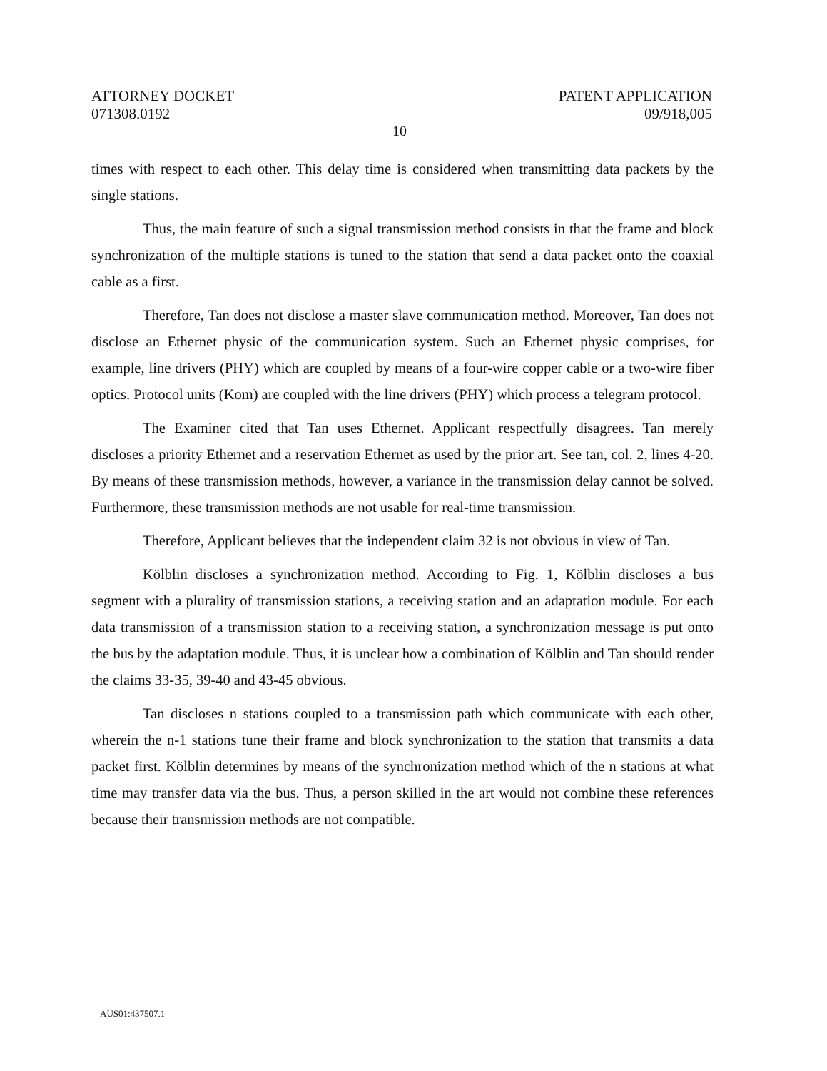ATTORNEY DOCKET
071308.0192
PATENT APPLICATION
09/918,005
10
times with respect to each other. This delay time is considered when transmitting data packets by the single stations.
Thus, the main feature of such a signal transmission method consists in that the frame and block synchronization of the multiple stations is tuned to the station that send a data packet onto the coaxial cable as a first.
Therefore, Tan does not disclose a master slave communication method. Moreover, Tan does not disclose an Ethernet physic of the communication system. Such an Ethernet physic comprises, for example, line drivers (PHY) which are coupled by means of a four-wire copper cable or a two-wire fiber optics. Protocol units (Kom) are coupled with the line drivers (PHY) which process a telegram protocol.
The Examiner cited that Tan uses Ethernet. Applicant respectfully disagrees. Tan merely discloses a priority Ethernet and a reservation Ethernet as used by the prior art. See tan, col. 2, lines 4-20. By means of these transmission methods, however, a variance in the transmission delay cannot be solved. Furthermore, these transmission methods are not usable for real-time transmission.
Therefore, Applicant believes that the independent claim 32 is not obvious in view of Tan.
Kölblin discloses a synchronization method. According to Fig. 1, Kölblin discloses a bus segment with a plurality of transmission stations, a receiving station and an adaptation module. For each data transmission of a transmission station to a receiving station, a synchronization message is put onto the bus by the adaptation module. Thus, it is unclear how a combination of Kölblin and Tan should render the claims 33-35, 39-40 and 43-45 obvious.
Tan discloses n stations coupled to a transmission path which communicate with each other, wherein the n-1 stations tune their frame and block synchronization to the station that transmits a data packet first. Kölblin determines by means of the synchronization method which of the n stations at what time may transfer data via the bus. Thus, a person skilled in the art would not combine these references because their transmission methods are not compatible.
AUS01:437507.1